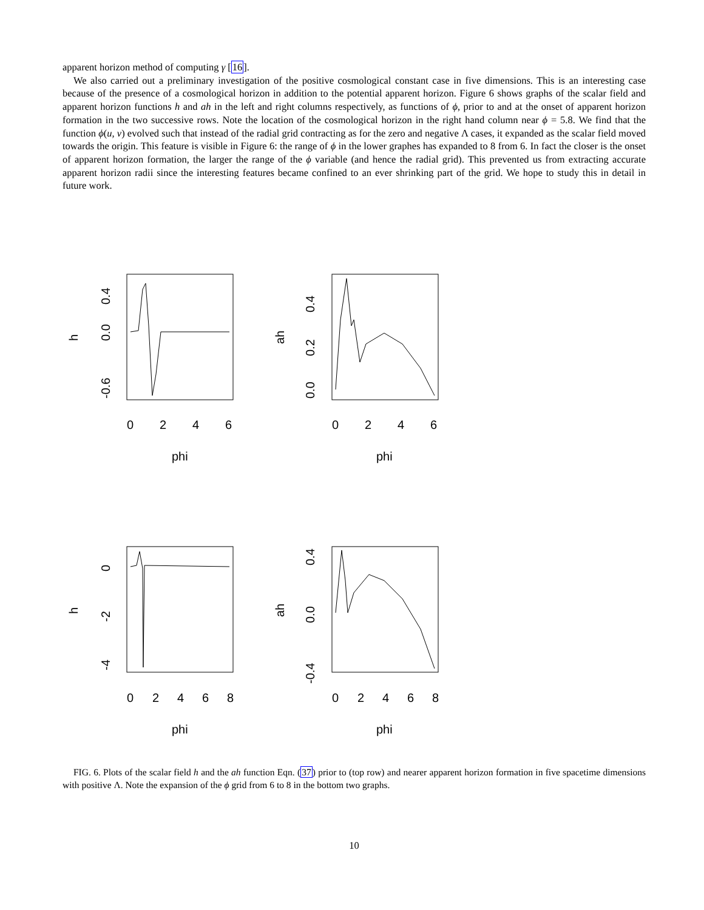apparent horizon method of computing γ [16].
We also carried out a preliminary investigation of the positive cosmological constant case in five dimensions. This is an interesting case because of the presence of a cosmological horizon in addition to the potential apparent horizon. Figure 6 shows graphs of the scalar field and apparent horizon functions h and ah in the left and right columns respectively, as functions of ϕ, prior to and at the onset of apparent horizon formation in the two successive rows. Note the location of the cosmological horizon in the right hand column near ϕ = 5.8. We find that the function ϕ(u, v) evolved such that instead of the radial grid contracting as for the zero and negative Λ cases, it expanded as the scalar field moved towards the origin. This feature is visible in Figure 6: the range of ϕ in the lower graphes has expanded to 8 from 6. In fact the closer is the onset of apparent horizon formation, the larger the range of the ϕ variable (and hence the radial grid). This prevented us from extracting accurate apparent horizon radii since the interesting features became confined to an ever shrinking part of the grid. We hope to study this in detail in future work.
0
2
4
6
phi
0
2
4
6
phi
0
2
4
6
8
phi
0
2
4
6
8
phi
h
-0.6
0.0
0.4
ah
0.0
0.2
0.4
h
0
-2
-4
ah
-0.4
0.0
0.4
FIG. 6. Plots of the scalar field h and the ah function Eqn. (37) prior to (top row) and nearer apparent horizon formation in five spacetime dimensions with positive Λ. Note the expansion of the ϕ grid from 6 to 8 in the bottom two graphs.
10